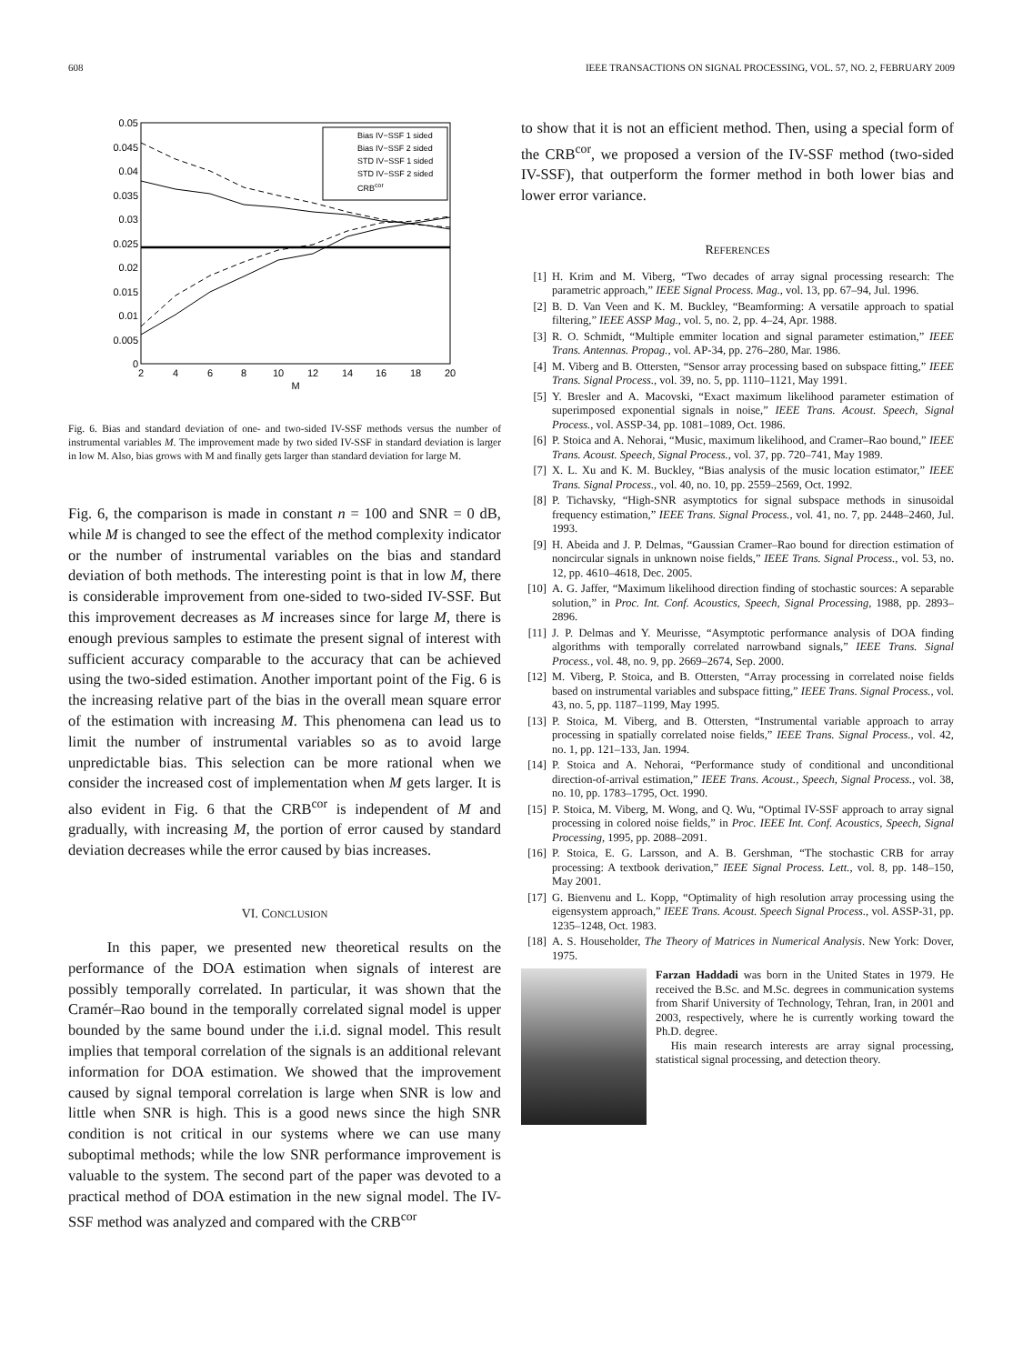608 IEEE TRANSACTIONS ON SIGNAL PROCESSING, VOL. 57, NO. 2, FEBRUARY 2009
0.05
0.045
0.04
0.035
0.03
0.025
0.02
0.015
0.01
0.005
0
2
4
6
8
10
12
14
16
18
20
M
Bias IV−SSF 1 sided
Bias IV−SSF 2 sided
STD IV−SSF 1 sided
STD IV−SSF 2 sided
CRBcor
Fig. 6. Bias and standard deviation of one- and two-sided IV-SSF methods versus the number of instrumental variables M. The improvement made by two sided IV-SSF in standard deviation is larger in low M. Also, bias grows with M and finally gets larger than standard deviation for large M.
Fig. 6, the comparison is made in constant n = 100 and SNR = 0 dB, while M is changed to see the effect of the method complexity indicator or the number of instrumental variables on the bias and standard deviation of both methods. The interesting point is that in low M, there is considerable improvement from one-sided to two-sided IV-SSF. But this improvement decreases as M increases since for large M, there is enough previous samples to estimate the present signal of interest with sufficient accuracy comparable to the accuracy that can be achieved using the two-sided estimation. Another important point of the Fig. 6 is the increasing relative part of the bias in the overall mean square error of the estimation with increasing M. This phenomena can lead us to limit the number of instrumental variables so as to avoid large unpredictable bias. This selection can be more rational when we consider the increased cost of implementation when M gets larger. It is also evident in Fig. 6 that the CRB<sup>cor</sup> is independent of M and gradually, with increasing M, the portion of error caused by standard deviation decreases while the error caused by bias increases.
VI. CONCLUSION
In this paper, we presented new theoretical results on the performance of the DOA estimation when signals of interest are possibly temporally correlated. In particular, it was shown that the Cramér–Rao bound in the temporally correlated signal model is upper bounded by the same bound under the i.i.d. signal model. This result implies that temporal correlation of the signals is an additional relevant information for DOA estimation. We showed that the improvement caused by signal temporal correlation is large when SNR is low and little when SNR is high. This is a good news since the high SNR condition is not critical in our systems where we can use many suboptimal methods; while the low SNR performance improvement is valuable to the system. The second part of the paper was devoted to a practical method of DOA estimation in the new signal model. The IV-SSF method was analyzed and compared with the CRB<sup>cor</sup>
to show that it is not an efficient method. Then, using a special form of the CRB<sup>cor</sup>, we proposed a version of the IV-SSF method (two-sided IV-SSF), that outperform the former method in both lower bias and lower error variance.
REFERENCES
[1] H. Krim and M. Viberg, “Two decades of array signal processing research: The parametric approach,” IEEE Signal Process. Mag., vol. 13, pp. 67–94, Jul. 1996.
[2] B. D. Van Veen and K. M. Buckley, “Beamforming: A versatile approach to spatial filtering,” IEEE ASSP Mag., vol. 5, no. 2, pp. 4–24, Apr. 1988.
[3] R. O. Schmidt, “Multiple emmiter location and signal parameter estimation,” IEEE Trans. Antennas. Propag., vol. AP-34, pp. 276–280, Mar. 1986.
[4] M. Viberg and B. Ottersten, “Sensor array processing based on subspace fitting,” IEEE Trans. Signal Process., vol. 39, no. 5, pp. 1110–1121, May 1991.
[5] Y. Bresler and A. Macovski, “Exact maximum likelihood parameter estimation of superimposed exponential signals in noise,” IEEE Trans. Acoust. Speech, Signal Process., vol. ASSP-34, pp. 1081–1089, Oct. 1986.
[6] P. Stoica and A. Nehorai, “Music, maximum likelihood, and Cramer–Rao bound,” IEEE Trans. Acoust. Speech, Signal Process., vol. 37, pp. 720–741, May 1989.
[7] X. L. Xu and K. M. Buckley, “Bias analysis of the music location estimator,” IEEE Trans. Signal Process., vol. 40, no. 10, pp. 2559–2569, Oct. 1992.
[8] P. Tichavsky, “High-SNR asymptotics for signal subspace methods in sinusoidal frequency estimation,” IEEE Trans. Signal Process., vol. 41, no. 7, pp. 2448–2460, Jul. 1993.
[9] H. Abeida and J. P. Delmas, “Gaussian Cramer–Rao bound for direction estimation of noncircular signals in unknown noise fields,” IEEE Trans. Signal Process., vol. 53, no. 12, pp. 4610–4618, Dec. 2005.
[10] A. G. Jaffer, “Maximum likelihood direction finding of stochastic sources: A separable solution,” in Proc. Int. Conf. Acoustics, Speech, Signal Processing, 1988, pp. 2893–2896.
[11] J. P. Delmas and Y. Meurisse, “Asymptotic performance analysis of DOA finding algorithms with temporally correlated narrowband signals,” IEEE Trans. Signal Process., vol. 48, no. 9, pp. 2669–2674, Sep. 2000.
[12] M. Viberg, P. Stoica, and B. Ottersten, “Array processing in correlated noise fields based on instrumental variables and subspace fitting,” IEEE Trans. Signal Process., vol. 43, no. 5, pp. 1187–1199, May 1995.
[13] P. Stoica, M. Viberg, and B. Ottersten, “Instrumental variable approach to array processing in spatially correlated noise fields,” IEEE Trans. Signal Process., vol. 42, no. 1, pp. 121–133, Jan. 1994.
[14] P. Stoica and A. Nehorai, “Performance study of conditional and unconditional direction-of-arrival estimation,” IEEE Trans. Acoust., Speech, Signal Process., vol. 38, no. 10, pp. 1783–1795, Oct. 1990.
[15] P. Stoica, M. Viberg, M. Wong, and Q. Wu, “Optimal IV-SSF approach to array signal processing in colored noise fields,” in Proc. IEEE Int. Conf. Acoustics, Speech, Signal Processing, 1995, pp. 2088–2091.
[16] P. Stoica, E. G. Larsson, and A. B. Gershman, “The stochastic CRB for array processing: A textbook derivation,” IEEE Signal Process. Lett., vol. 8, pp. 148–150, May 2001.
[17] G. Bienvenu and L. Kopp, “Optimality of high resolution array processing using the eigensystem approach,” IEEE Trans. Acoust. Speech Signal Process., vol. ASSP-31, pp. 1235–1248, Oct. 1983.
[18] A. S. Householder, The Theory of Matrices in Numerical Analysis. New York: Dover, 1975.
Farzan Haddadi was born in the United States in 1979. He received the B.Sc. and M.Sc. degrees in communication systems from Sharif University of Technology, Tehran, Iran, in 2001 and 2003, respectively, where he is currently working toward the Ph.D. degree.
His main research interests are array signal processing, statistical signal processing, and detection theory.